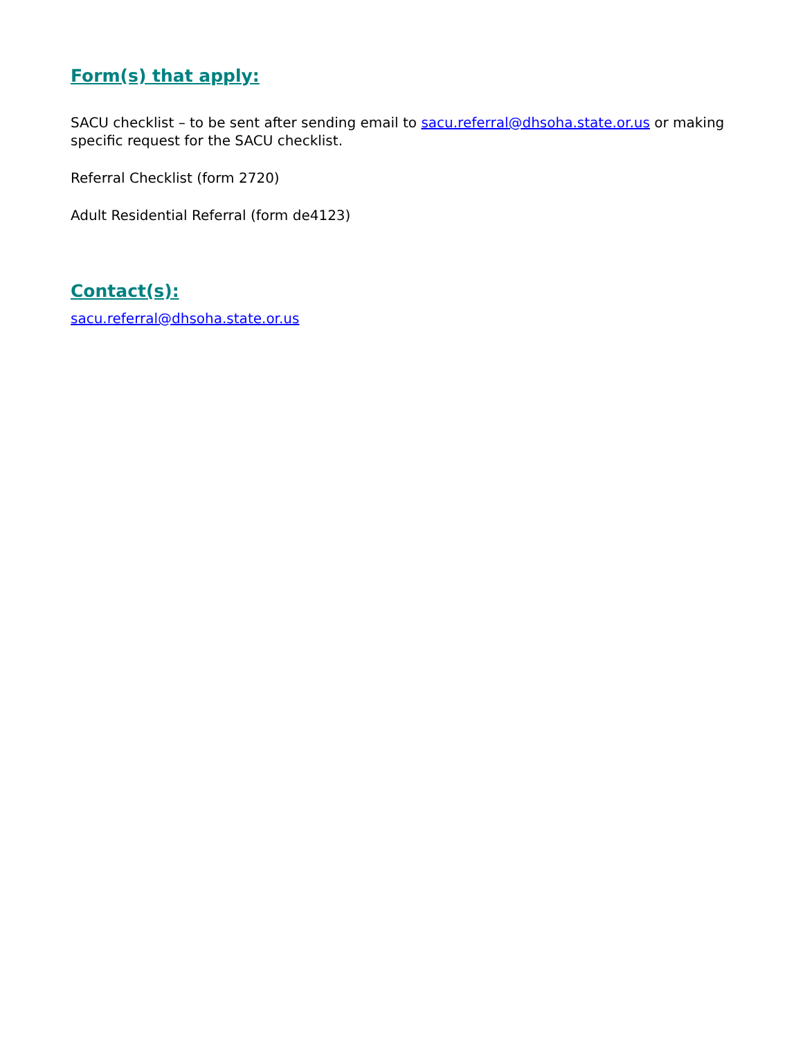Form(s) that apply:
SACU checklist – to be sent after sending email to sacu.referral@dhsoha.state.or.us or making specific request for the SACU checklist.
Referral Checklist (form 2720)
Adult Residential Referral (form de4123)
Contact(s):
sacu.referral@dhsoha.state.or.us